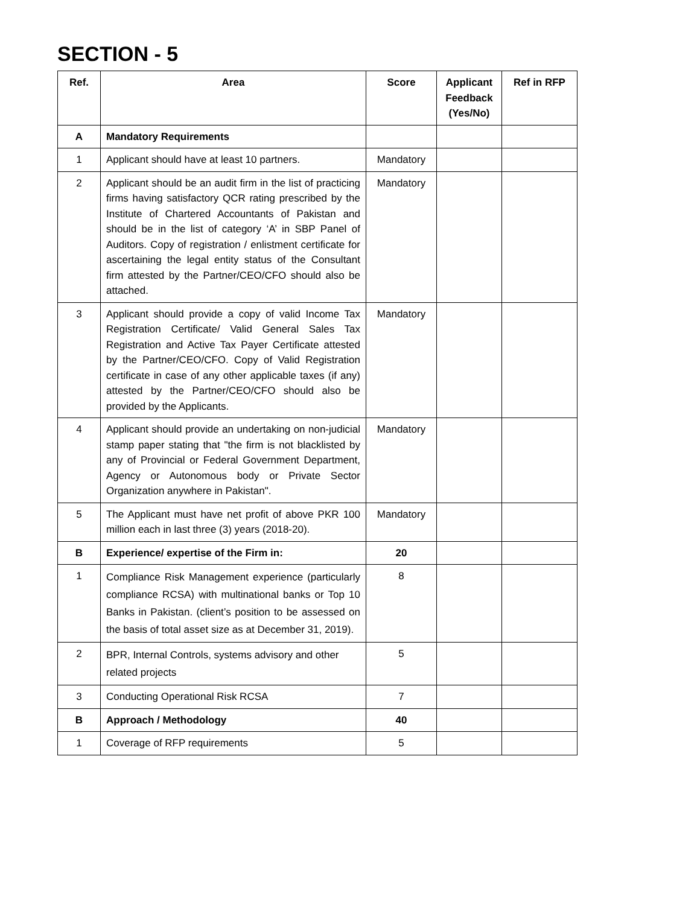SECTION - 5
| Ref. | Area | Score | Applicant Feedback (Yes/No) | Ref in RFP |
| --- | --- | --- | --- | --- |
| A | Mandatory Requirements | | | |
| 1 | Applicant should have at least 10 partners. | Mandatory | | |
| 2 | Applicant should be an audit firm in the list of practicing firms having satisfactory QCR rating prescribed by the Institute of Chartered Accountants of Pakistan and should be in the list of category ‘A’ in SBP Panel of Auditors. Copy of registration / enlistment certificate for ascertaining the legal entity status of the Consultant firm attested by the Partner/CEO/CFO should also be attached. | Mandatory | | |
| 3 | Applicant should provide a copy of valid Income Tax Registration Certificate/ Valid General Sales Tax Registration and Active Tax Payer Certificate attested by the Partner/CEO/CFO. Copy of Valid Registration certificate in case of any other applicable taxes (if any) attested by the Partner/CEO/CFO should also be provided by the Applicants. | Mandatory | | |
| 4 | Applicant should provide an undertaking on non-judicial stamp paper stating that "the firm is not blacklisted by any of Provincial or Federal Government Department, Agency or Autonomous body or Private Sector Organization anywhere in Pakistan". | Mandatory | | |
| 5 | The Applicant must have net profit of above PKR 100 million each in last three (3) years (2018-20). | Mandatory | | |
| B | Experience/ expertise of the Firm in: | 20 | | |
| 1 | Compliance Risk Management experience (particularly compliance RCSA) with multinational banks or Top 10 Banks in Pakistan. (client’s position to be assessed on the basis of total asset size as at December 31, 2019). | 8 | | |
| 2 | BPR, Internal Controls, systems advisory and other related projects | 5 | | |
| 3 | Conducting Operational Risk RCSA | 7 | | |
| B | Approach / Methodology | 40 | | |
| 1 | Coverage of RFP requirements | 5 | | |